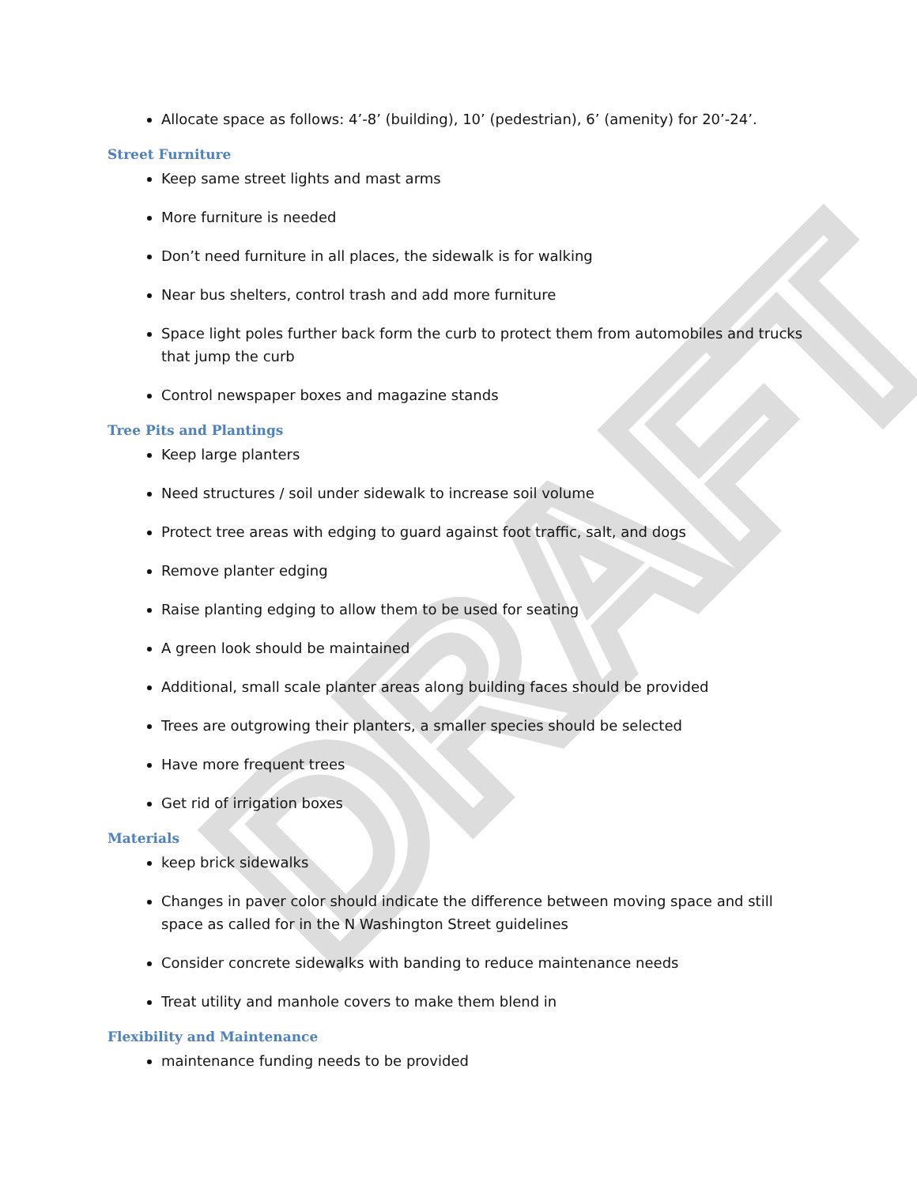DRAFT
Allocate space as follows: 4’-8’ (building), 10’ (pedestrian), 6’ (amenity) for 20’-24’.
Street Furniture
Keep same street lights and mast arms
More furniture is needed
Don’t need furniture in all places, the sidewalk is for walking
Near bus shelters, control trash and add more furniture
Space light poles further back form the curb to protect them from automobiles and trucks that jump the curb
Control newspaper boxes and magazine stands
Tree Pits and Plantings
Keep large planters
Need structures / soil under sidewalk to increase soil volume
Protect tree areas with edging to guard against foot traffic, salt, and dogs
Remove planter edging
Raise planting edging to allow them to be used for seating
A green look should be maintained
Additional, small scale planter areas along building faces should be provided
Trees are outgrowing their planters, a smaller species should be selected
Have more frequent trees
Get rid of irrigation boxes
Materials
keep brick sidewalks
Changes in paver color should indicate the difference between moving space and still space as called for in the N Washington Street guidelines
Consider concrete sidewalks with banding to reduce maintenance needs
Treat utility and manhole covers to make them blend in
Flexibility and Maintenance
maintenance funding needs to be provided